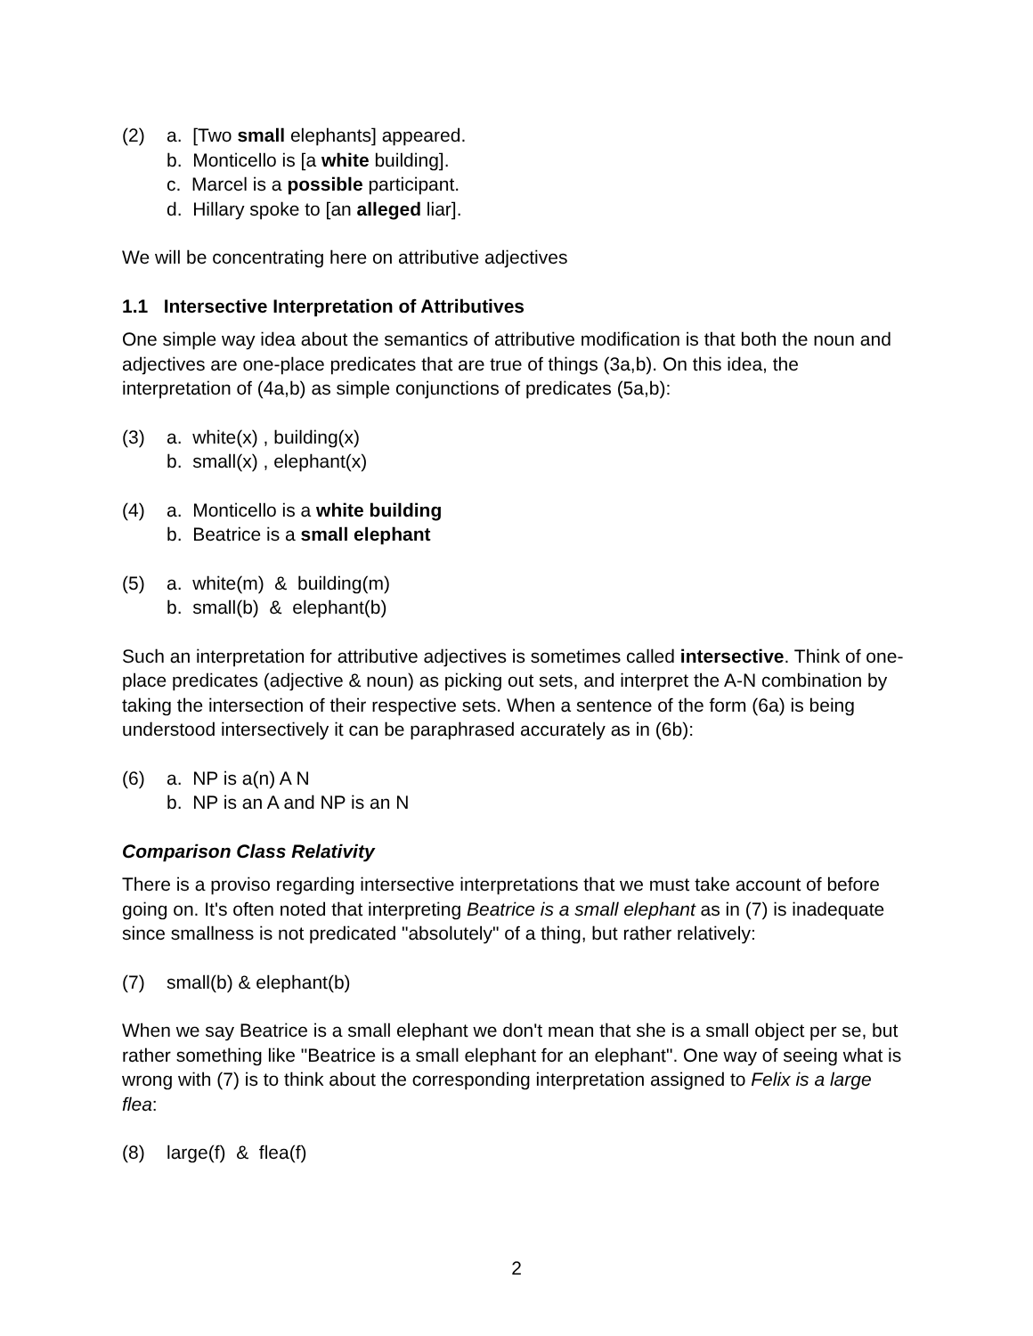(2) a. [Two small elephants] appeared.
b. Monticello is [a white building].
c. Marcel is a possible participant.
d. Hillary spoke to [an alleged liar].
We will be concentrating here on attributive adjectives
1.1 Intersective Interpretation of Attributives
One simple way idea about the semantics of attributive modification is that both the noun and adjectives are one-place predicates that are true of things (3a,b). On this idea, the interpretation of (4a,b) as simple conjunctions of predicates (5a,b):
(3) a. white(x) , building(x)
b. small(x) , elephant(x)
(4) a. Monticello is a white building
b. Beatrice is a small elephant
(5) a. white(m) & building(m)
b. small(b) & elephant(b)
Such an interpretation for attributive adjectives is sometimes called intersective. Think of one-place predicates (adjective & noun) as picking out sets, and interpret the A-N combination by taking the intersection of their respective sets. When a sentence of the form (6a) is being understood intersectively it can be paraphrased accurately as in (6b):
(6) a. NP is a(n) A N
b. NP is an A and NP is an N
Comparison Class Relativity
There is a proviso regarding intersective interpretations that we must take account of before going on. It's often noted that interpreting Beatrice is a small elephant as in (7) is inadequate since smallness is not predicated "absolutely" of a thing, but rather relatively:
(7) small(b) & elephant(b)
When we say Beatrice is a small elephant we don't mean that she is a small object per se, but rather something like "Beatrice is a small elephant for an elephant". One way of seeing what is wrong with (7) is to think about the corresponding interpretation assigned to Felix is a large flea:
(8) large(f) & flea(f)
2